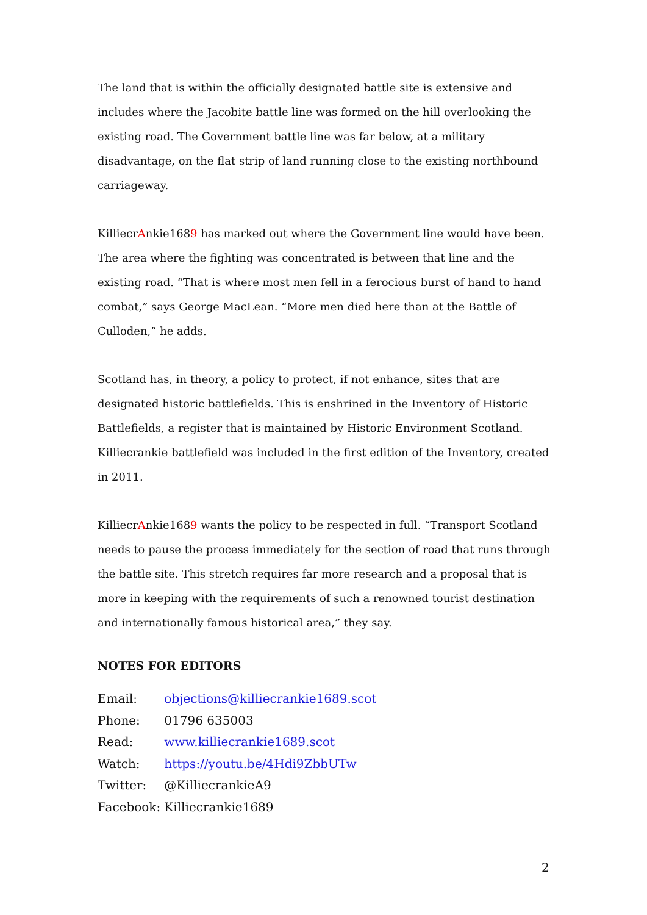The land that is within the officially designated battle site is extensive and includes where the Jacobite battle line was formed on the hill overlooking the existing road. The Government battle line was far below, at a military disadvantage, on the flat strip of land running close to the existing northbound carriageway.
KilliecrAnkie1689 has marked out where the Government line would have been. The area where the fighting was concentrated is between that line and the existing road. “That is where most men fell in a ferocious burst of hand to hand combat,” says George MacLean. “More men died here than at the Battle of Culloden,” he adds.
Scotland has, in theory, a policy to protect, if not enhance, sites that are designated historic battlefields. This is enshrined in the Inventory of Historic Battlefields, a register that is maintained by Historic Environment Scotland. Killiecrankie battlefield was included in the first edition of the Inventory, created in 2011.
KilliecrAnkie1689 wants the policy to be respected in full. “Transport Scotland needs to pause the process immediately for the section of road that runs through the battle site. This stretch requires far more research and a proposal that is more in keeping with the requirements of such a renowned tourist destination and internationally famous historical area,” they say.
NOTES FOR EDITORS
Email: objections@killiecrankie1689.scot
Phone: 01796 635003
Read: www.killiecrankie1689.scot
Watch: https://youtu.be/4Hdi9ZbbUTw
Twitter: @KilliecrankieA9
Facebook: Killiecrankie1689
2